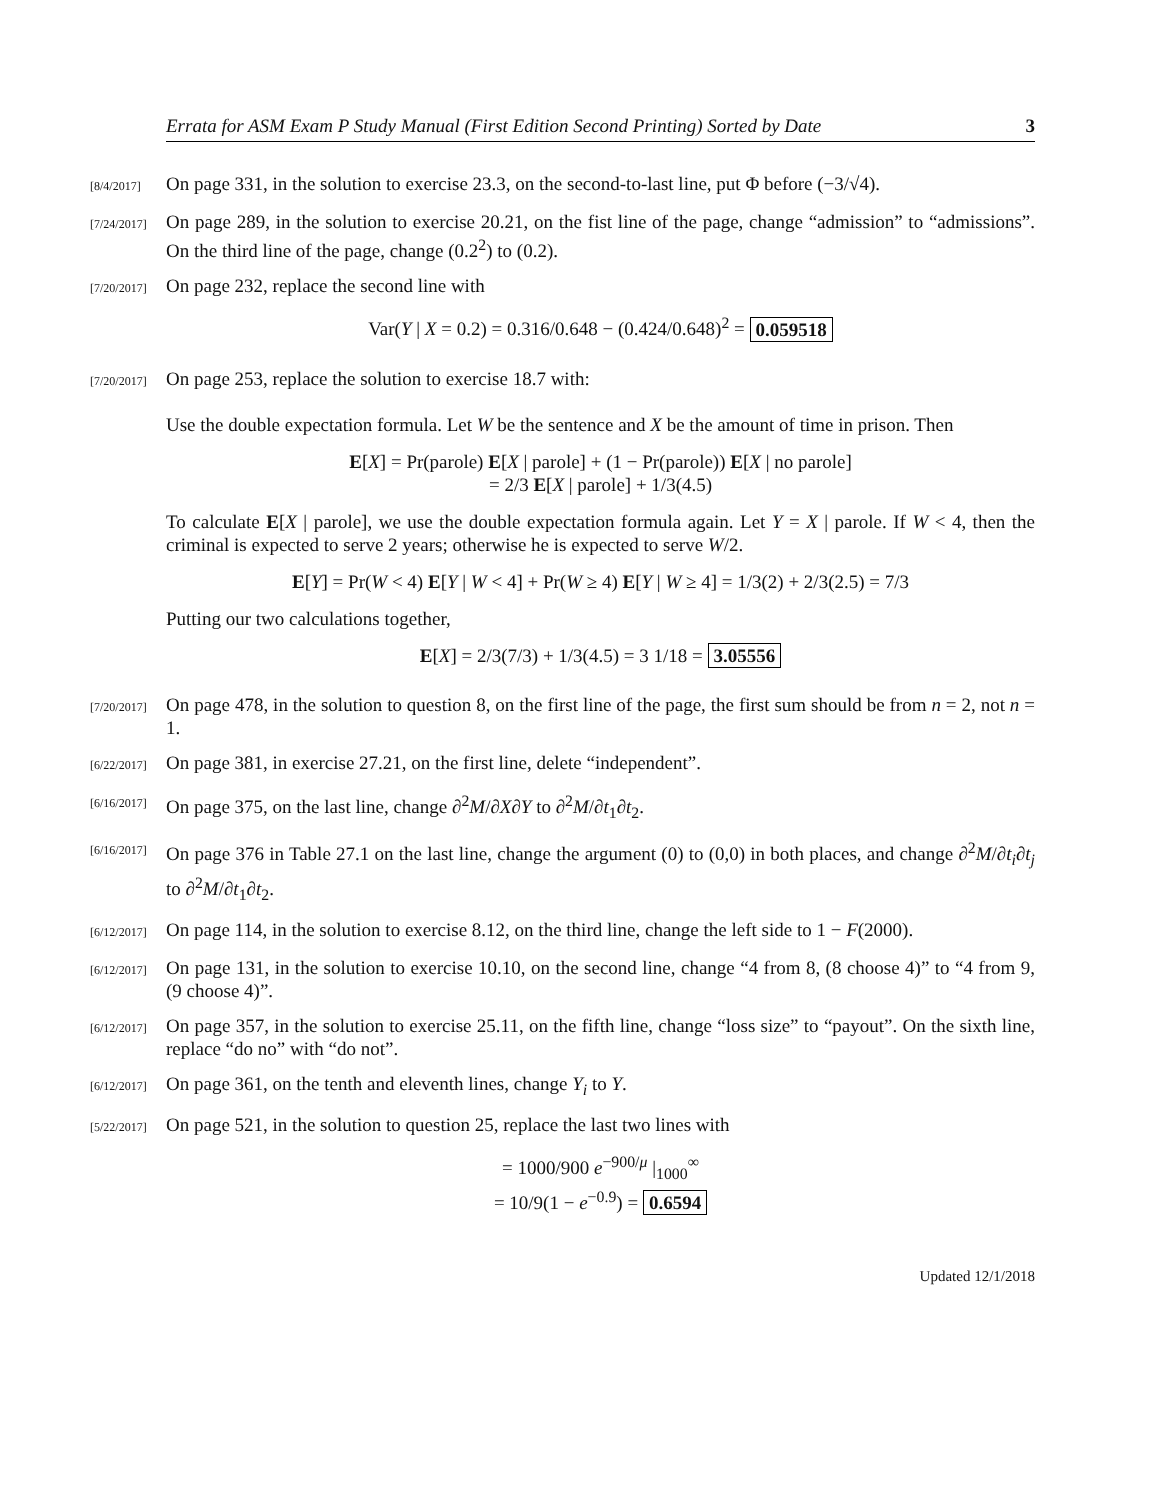Errata for ASM Exam P Study Manual (First Edition Second Printing) Sorted by Date 3
[8/4/2017] On page 331, in the solution to exercise 23.3, on the second-to-last line, put Φ before (−3/√4).
[7/24/2017] On page 289, in the solution to exercise 20.21, on the fist line of the page, change “admission” to “admissions”. On the third line of the page, change (0.2<sup>2</sup>) to (0.2).
[7/20/2017] On page 232, replace the second line with
Var(Y | X = 0.2) = 0.316/0.648 − (0.424/0.648)<sup>2</sup> = 0.059518
[7/20/2017] On page 253, replace the solution to exercise 18.7 with:
Use the double expectation formula. Let W be the sentence and X be the amount of time in prison. Then
E[X] = Pr(parole) E[X | parole] + (1 − Pr(parole)) E[X | no parole]
= 2/3 E[X | parole] + 1/3(4.5)
To calculate E[X | parole], we use the double expectation formula again. Let Y = X | parole. If W < 4, then the criminal is expected to serve 2 years; otherwise he is expected to serve W/2.
E[Y] = Pr(W < 4) E[Y | W < 4] + Pr(W ≥ 4) E[Y | W ≥ 4] = 1/3(2) + 2/3(2.5) = 7/3
Putting our two calculations together,
E[X] = 2/3(7/3) + 1/3(4.5) = 3 1/18 = 3.05556
[7/20/2017] On page 478, in the solution to question 8, on the first line of the page, the first sum should be from n = 2, not n = 1.
[6/22/2017] On page 381, in exercise 27.21, on the first line, delete “independent”.
[6/16/2017] On page 375, on the last line, change ∂<sup>2</sup>M/∂X∂Y to ∂<sup>2</sup>M/∂t<sub>1</sub>∂t<sub>2</sub>.
[6/16/2017] On page 376 in Table 27.1 on the last line, change the argument (0) to (0,0) in both places, and change ∂<sup>2</sup>M/∂t<sub>i</sub>∂t<sub>j</sub> to ∂<sup>2</sup>M/∂t<sub>1</sub>∂t<sub>2</sub>.
[6/12/2017] On page 114, in the solution to exercise 8.12, on the third line, change the left side to 1 − F(2000).
[6/12/2017] On page 131, in the solution to exercise 10.10, on the second line, change “4 from 8, (8 choose 4)” to “4 from 9, (9 choose 4)”.
[6/12/2017] On page 357, in the solution to exercise 25.11, on the fifth line, change “loss size” to “payout”. On the sixth line, replace “do no” with “do not”.
[6/12/2017] On page 361, on the tenth and eleventh lines, change Y<sub>i</sub> to Y.
[5/22/2017] On page 521, in the solution to question 25, replace the last two lines with
= 1000/900 e<sup>−900/μ</sup> |<sub>1000</sub><sup>∞</sup>
= 10/9(1 − e<sup>−0.9</sup>) = 0.6594
Updated 12/1/2018